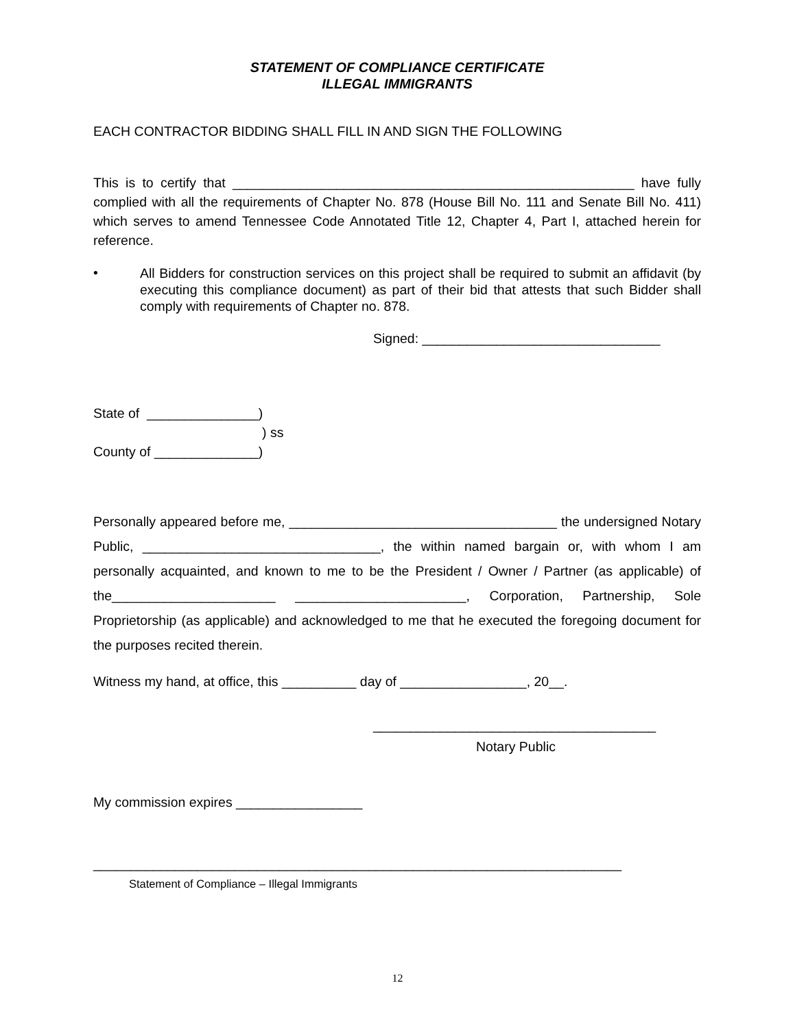STATEMENT OF COMPLIANCE CERTIFICATE
ILLEGAL IMMIGRANTS
EACH CONTRACTOR BIDDING SHALL FILL IN AND SIGN THE FOLLOWING
This is to certify that ______________________________________________________ have fully complied with all the requirements of Chapter No. 878 (House Bill No. 111 and Senate Bill No. 411) which serves to amend Tennessee Code Annotated Title 12, Chapter 4, Part I, attached herein for reference.
•
All Bidders for construction services on this project shall be required to submit an affidavit (by executing this compliance document) as part of their bid that attests that such Bidder shall comply with requirements of Chapter no. 878.
Signed: ________________________________
State of _______________)
) ss
County of ______________)
Personally appeared before me, ____________________________________ the undersigned Notary Public, ________________________________, the within named bargain or, with whom I am personally acquainted, and known to me to be the President / Owner / Partner (as applicable) of the______________________ _______________________, Corporation, Partnership, Sole Proprietorship (as applicable) and acknowledged to me that he executed the foregoing document for the purposes recited therein.
Witness my hand, at office, this __________ day of _________________, 20__.
______________________________________
Notary Public
My commission expires _________________
_______________________________________________________________________
Statement of Compliance – Illegal Immigrants
12